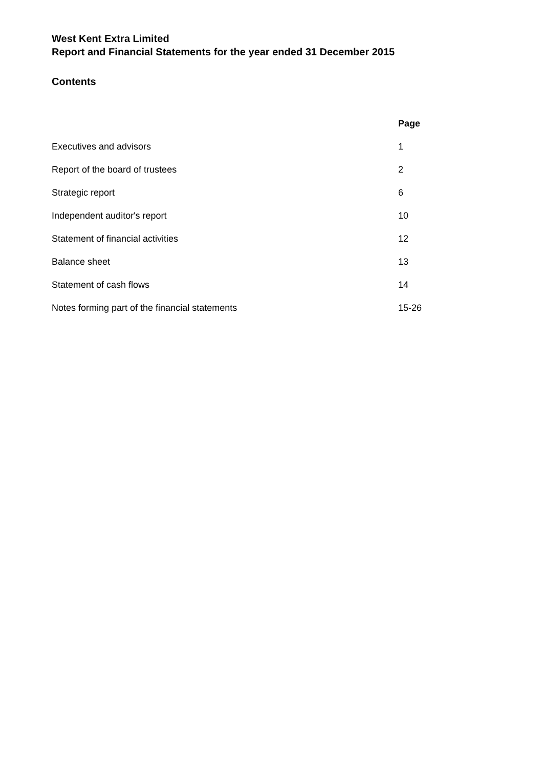West Kent Extra Limited
Report and Financial Statements for the year ended 31 December 2015
Contents
| | Page |
| --- | --- |
| Executives and advisors | 1 |
| Report of the board of trustees | 2 |
| Strategic report | 6 |
| Independent auditor's report | 10 |
| Statement of financial activities | 12 |
| Balance sheet | 13 |
| Statement of cash flows | 14 |
| Notes forming part of the financial statements | 15-26 |